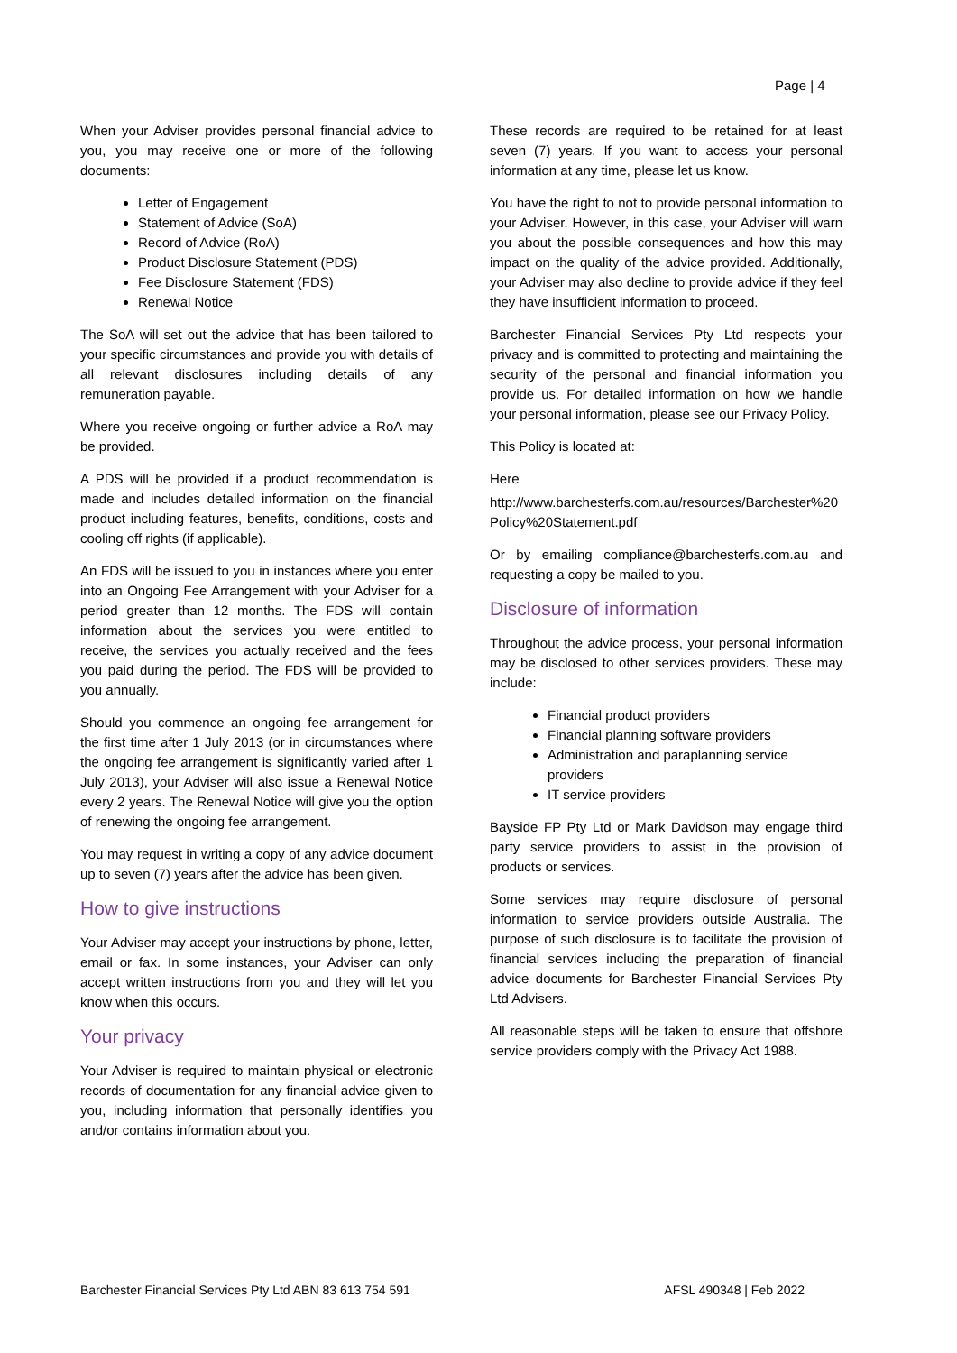Page | 4
When your Adviser provides personal financial advice to you, you may receive one or more of the following documents:
Letter of Engagement
Statement of Advice (SoA)
Record of Advice (RoA)
Product Disclosure Statement (PDS)
Fee Disclosure Statement (FDS)
Renewal Notice
The SoA will set out the advice that has been tailored to your specific circumstances and provide you with details of all relevant disclosures including details of any remuneration payable.
Where you receive ongoing or further advice a RoA may be provided.
A PDS will be provided if a product recommendation is made and includes detailed information on the financial product including features, benefits, conditions, costs and cooling off rights (if applicable).
An FDS will be issued to you in instances where you enter into an Ongoing Fee Arrangement with your Adviser for a period greater than 12 months. The FDS will contain information about the services you were entitled to receive, the services you actually received and the fees you paid during the period. The FDS will be provided to you annually.
Should you commence an ongoing fee arrangement for the first time after 1 July 2013 (or in circumstances where the ongoing fee arrangement is significantly varied after 1 July 2013), your Adviser will also issue a Renewal Notice every 2 years. The Renewal Notice will give you the option of renewing the ongoing fee arrangement.
You may request in writing a copy of any advice document up to seven (7) years after the advice has been given.
How to give instructions
Your Adviser may accept your instructions by phone, letter, email or fax. In some instances, your Adviser can only accept written instructions from you and they will let you know when this occurs.
Your privacy
Your Adviser is required to maintain physical or electronic records of documentation for any financial advice given to you, including information that personally identifies you and/or contains information about you.
These records are required to be retained for at least seven (7) years. If you want to access your personal information at any time, please let us know.
You have the right to not to provide personal information to your Adviser. However, in this case, your Adviser will warn you about the possible consequences and how this may impact on the quality of the advice provided. Additionally, your Adviser may also decline to provide advice if they feel they have insufficient information to proceed.
Barchester Financial Services Pty Ltd respects your privacy and is committed to protecting and maintaining the security of the personal and financial information you provide us. For detailed information on how we handle your personal information, please see our Privacy Policy.
This Policy is located at:
Here
http://www.barchesterfs.com.au/resources/Barchester%20Policy%20Statement.pdf
Or by emailing compliance@barchesterfs.com.au and requesting a copy be mailed to you.
Disclosure of information
Throughout the advice process, your personal information may be disclosed to other services providers. These may include:
Financial product providers
Financial planning software providers
Administration and paraplanning service providers
IT service providers
Bayside FP Pty Ltd or Mark Davidson may engage third party service providers to assist in the provision of products or services.
Some services may require disclosure of personal information to service providers outside Australia. The purpose of such disclosure is to facilitate the provision of financial services including the preparation of financial advice documents for Barchester Financial Services Pty Ltd Advisers.
All reasonable steps will be taken to ensure that offshore service providers comply with the Privacy Act 1988.
Barchester Financial Services Pty Ltd ABN 83 613 754 591 AFSL 490348 | Feb 2022